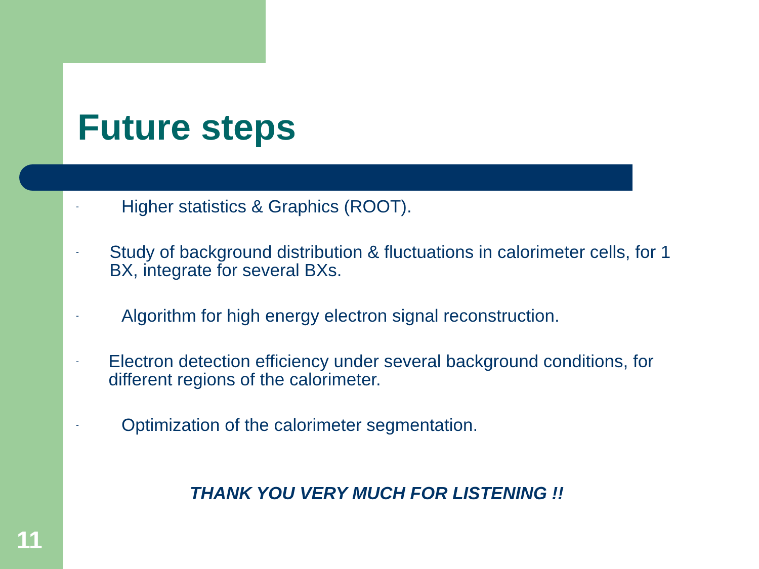Future steps
- Higher statistics & Graphics (ROOT).
- Study of background distribution & fluctuations in calorimeter cells, for 1 BX, integrate for several BXs.
- Algorithm for high energy electron signal reconstruction.
- Electron detection efficiency under several background conditions, for different regions of the calorimeter.
- Optimization of the calorimeter segmentation.
THANK YOU VERY MUCH FOR LISTENING !!
11